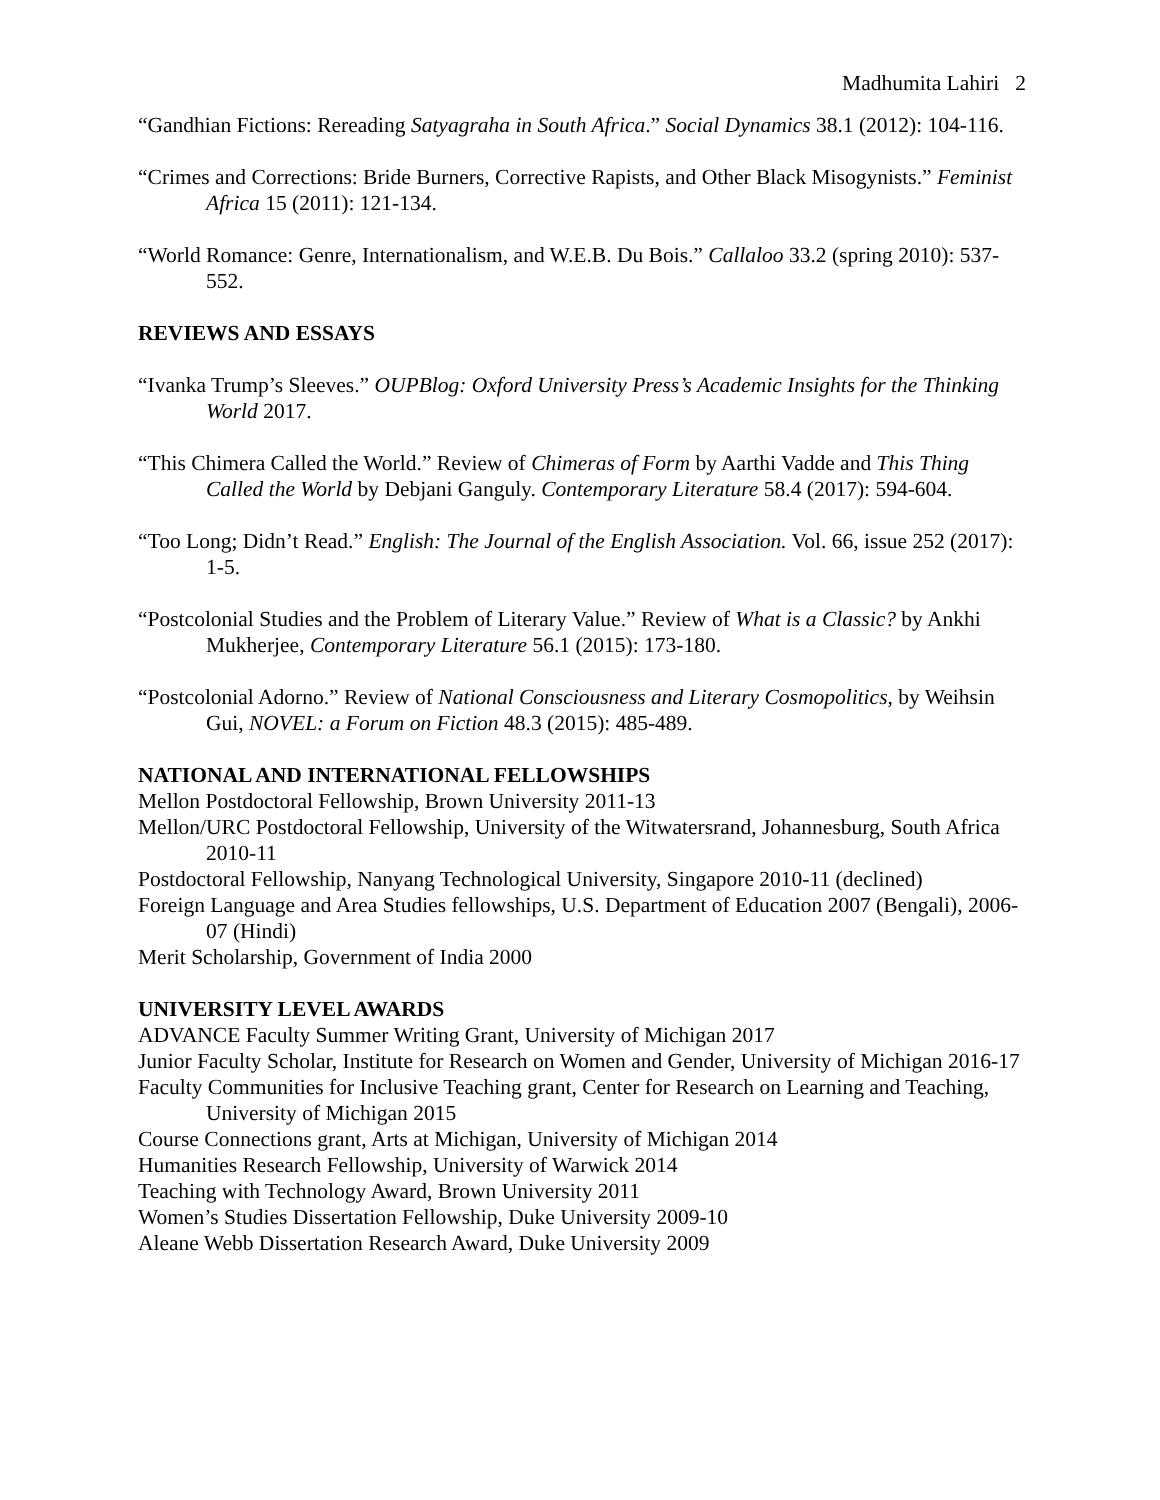Madhumita Lahiri 2
“Gandhian Fictions: Rereading Satyagraha in South Africa.” Social Dynamics 38.1 (2012): 104-116.
“Crimes and Corrections: Bride Burners, Corrective Rapists, and Other Black Misogynists.” Feminist Africa 15 (2011): 121-134.
“World Romance: Genre, Internationalism, and W.E.B. Du Bois.” Callaloo 33.2 (spring 2010): 537-552.
REVIEWS AND ESSAYS
“Ivanka Trump’s Sleeves.” OUPBlog: Oxford University Press’s Academic Insights for the Thinking World 2017.
“This Chimera Called the World.” Review of Chimeras of Form by Aarthi Vadde and This Thing Called the World by Debjani Ganguly. Contemporary Literature 58.4 (2017): 594-604.
“Too Long; Didn’t Read.” English: The Journal of the English Association. Vol. 66, issue 252 (2017): 1-5.
“Postcolonial Studies and the Problem of Literary Value.” Review of What is a Classic? by Ankhi Mukherjee, Contemporary Literature 56.1 (2015): 173-180.
“Postcolonial Adorno.” Review of National Consciousness and Literary Cosmopolitics, by Weihsin Gui, NOVEL: a Forum on Fiction 48.3 (2015): 485-489.
NATIONAL AND INTERNATIONAL FELLOWSHIPS
Mellon Postdoctoral Fellowship, Brown University 2011-13
Mellon/URC Postdoctoral Fellowship, University of the Witwatersrand, Johannesburg, South Africa 2010-11
Postdoctoral Fellowship, Nanyang Technological University, Singapore 2010-11 (declined)
Foreign Language and Area Studies fellowships, U.S. Department of Education 2007 (Bengali), 2006-07 (Hindi)
Merit Scholarship, Government of India 2000
UNIVERSITY LEVEL AWARDS
ADVANCE Faculty Summer Writing Grant, University of Michigan 2017
Junior Faculty Scholar, Institute for Research on Women and Gender, University of Michigan 2016-17
Faculty Communities for Inclusive Teaching grant, Center for Research on Learning and Teaching, University of Michigan 2015
Course Connections grant, Arts at Michigan, University of Michigan 2014
Humanities Research Fellowship, University of Warwick 2014
Teaching with Technology Award, Brown University 2011
Women’s Studies Dissertation Fellowship, Duke University 2009-10
Aleane Webb Dissertation Research Award, Duke University 2009